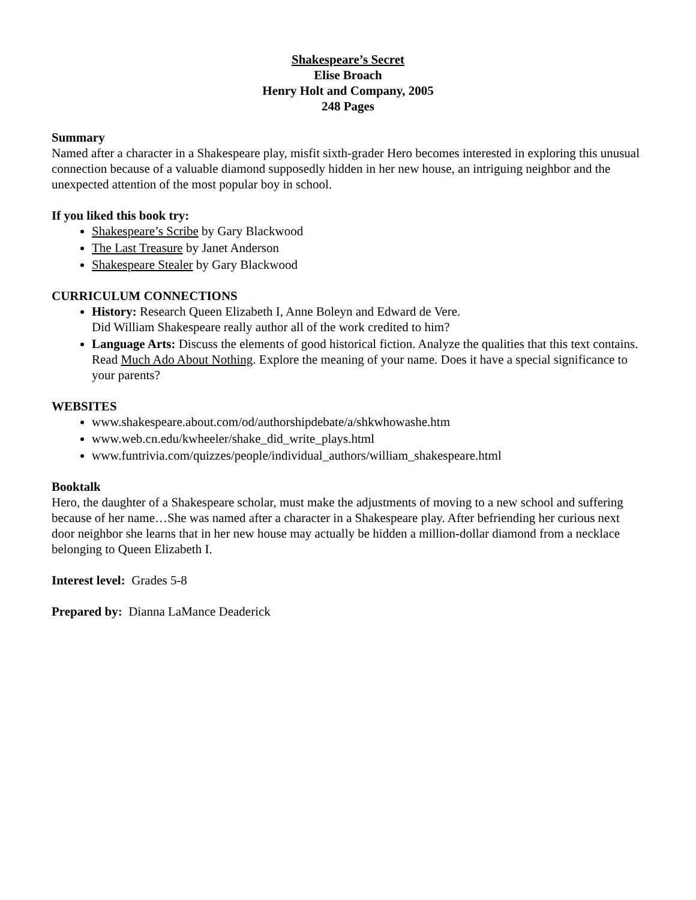Shakespeare’s Secret
Elise Broach
Henry Holt and Company, 2005
248 Pages
Summary
Named after a character in a Shakespeare play, misfit sixth-grader Hero becomes interested in exploring this unusual connection because of a valuable diamond supposedly hidden in her new house, an intriguing neighbor and the unexpected attention of the most popular boy in school.
If you liked this book try:
Shakespeare’s Scribe by Gary Blackwood
The Last Treasure by Janet Anderson
Shakespeare Stealer by Gary Blackwood
CURRICULUM CONNECTIONS
History: Research Queen Elizabeth I, Anne Boleyn and Edward de Vere.
Did William Shakespeare really author all of the work credited to him?
Language Arts: Discuss the elements of good historical fiction. Analyze the qualities that this text contains. Read Much Ado About Nothing. Explore the meaning of your name. Does it have a special significance to your parents?
WEBSITES
www.shakespeare.about.com/od/authorshipdebate/a/shkwhowashe.htm
www.web.cn.edu/kwheeler/shake_did_write_plays.html
www.funtrivia.com/quizzes/people/individual_authors/william_shakespeare.html
Booktalk
Hero, the daughter of a Shakespeare scholar, must make the adjustments of moving to a new school and suffering because of her name…She was named after a character in a Shakespeare play. After befriending her curious next door neighbor she learns that in her new house may actually be hidden a million-dollar diamond from a necklace belonging to Queen Elizabeth I.
Interest level: Grades 5-8
Prepared by: Dianna LaMance Deaderick